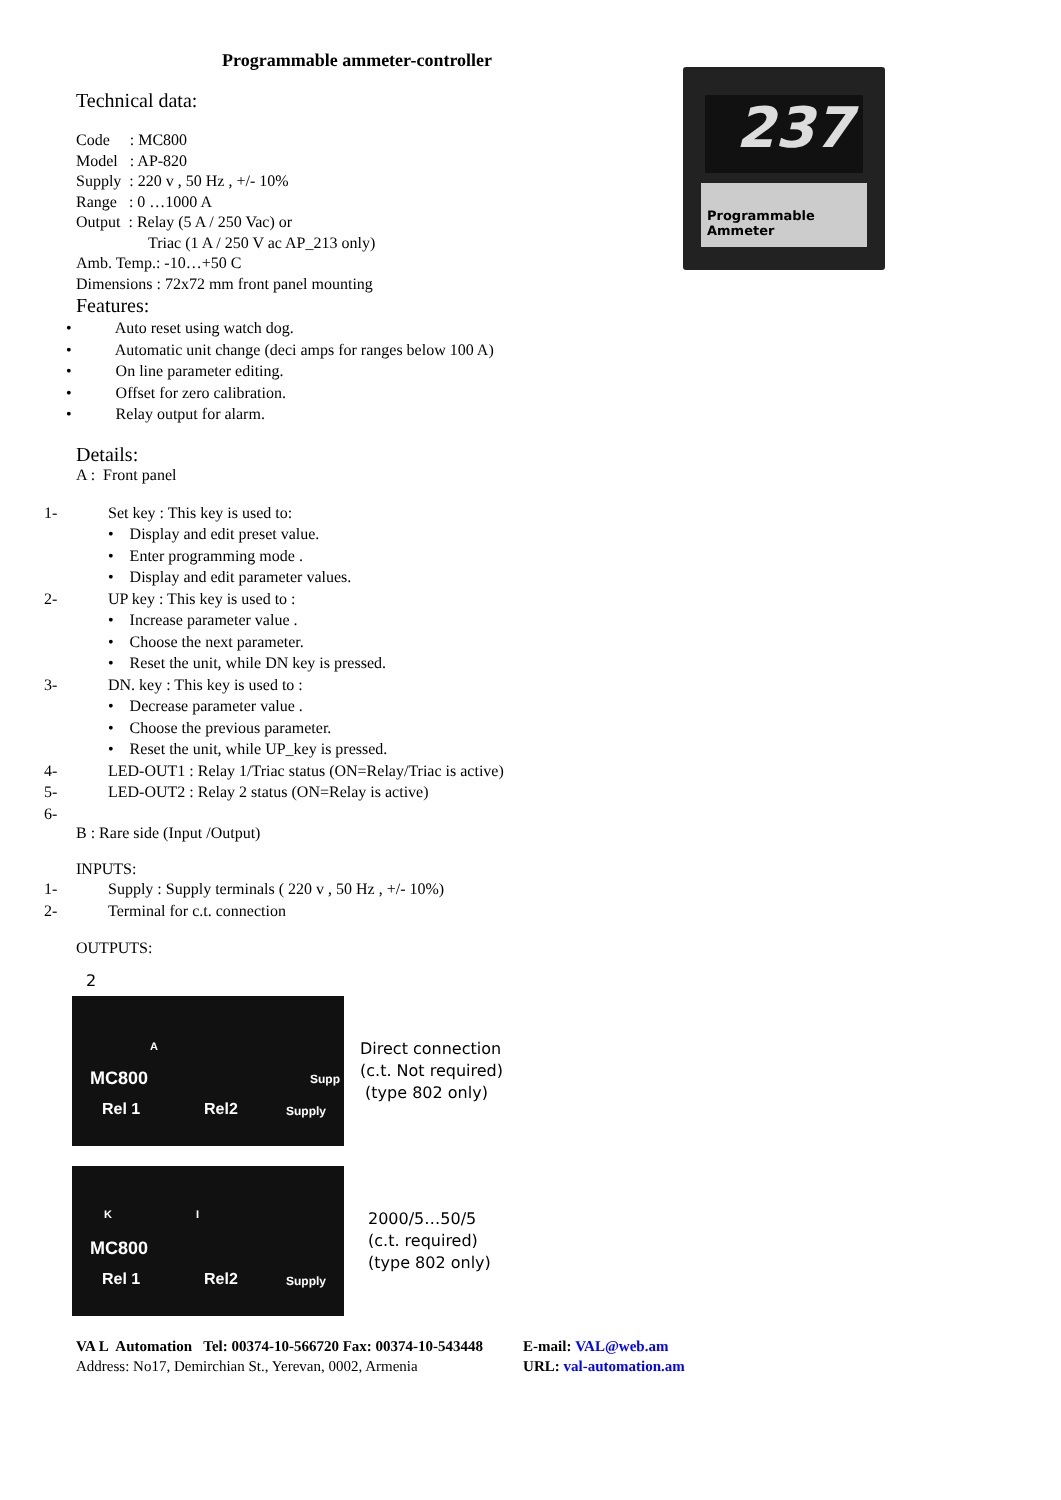237
Programmable
Ammeter
Programmable ammeter-controller
Technical data:
Code : MC800
Model : AP-820
Supply : 220 v , 50 Hz , +/- 10%
Range : 0 …1000 A
Output : Relay (5 A / 250 Vac) or
Triac (1 A / 250 V ac AP_213 only)
Amb. Temp.: -10…+50 C
Dimensions : 72x72 mm front panel mounting
Features:
• Auto reset using watch dog.
• Automatic unit change (deci amps for ranges below 100 A)
• On line parameter editing.
• Offset for zero calibration.
• Relay output for alarm.
Details:
A : Front panel
1- Set key : This key is used to:
• Display and edit preset value.
• Enter programming mode .
• Display and edit parameter values.
2- UP key : This key is used to :
• Increase parameter value .
• Choose the next parameter.
• Reset the unit, while DN key is pressed.
3- DN. key : This key is used to :
• Decrease parameter value .
• Choose the previous parameter.
• Reset the unit, while UP_key is pressed.
4- LED-OUT1 : Relay 1/Triac status (ON=Relay/Triac is active)
5- LED-OUT2 : Relay 2 status (ON=Relay is active)
6-
B : Rare side (Input /Output)
INPUTS:
1- Supply : Supply terminals ( 220 v , 50 Hz , +/- 10%)
2- Terminal for c.t. connection
OUTPUTS:
2
A
MC800 Supp
Rel 1 Rel2 Supply
Direct connection
(c.t. Not required)
(type 802 only)
K I
MC800
Rel 1 Rel2 Supply
2000/5…50/5
(c.t. required)
(type 802 only)
VA L Automation Tel: 00374-10-566720 Fax: 00374-10-543448
Address: No17, Demirchian St., Yerevan, 0002, Armenia
E-mail: VAL@web.am
URL: val-automation.am